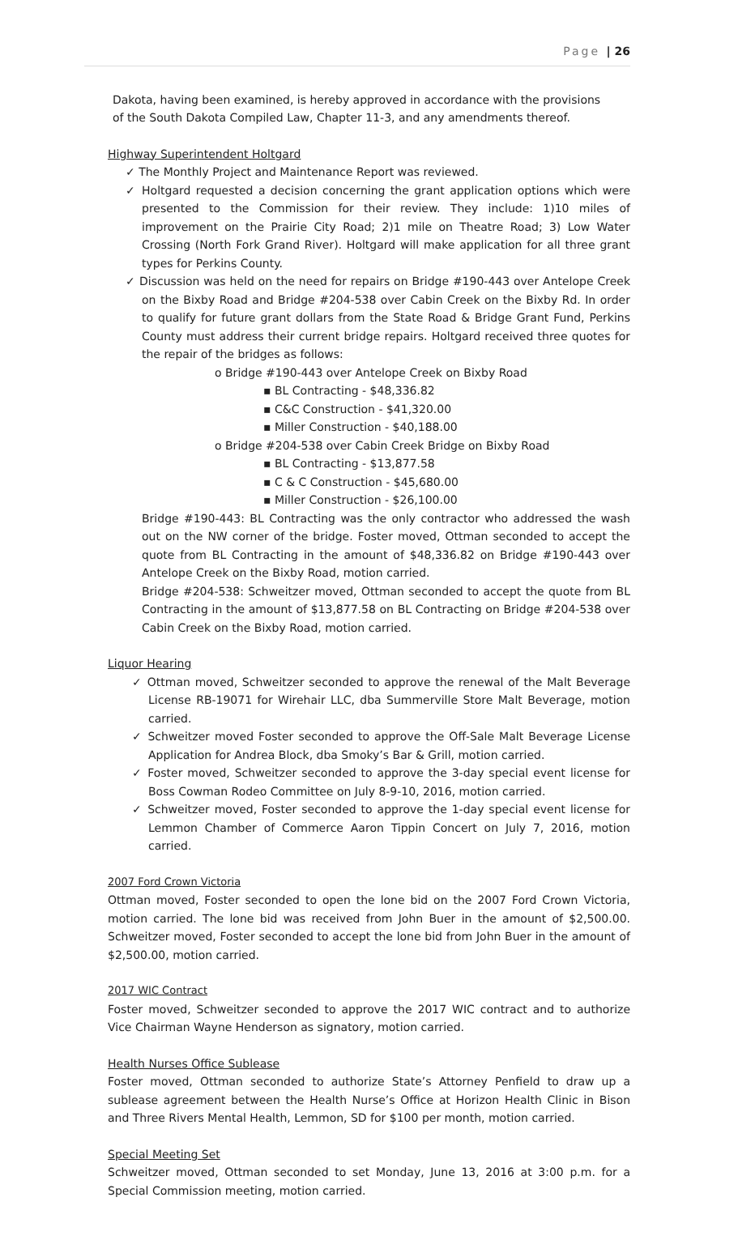Page | 26
Dakota, having been examined, is hereby approved in accordance with the provisions of the South Dakota Compiled Law, Chapter 11-3, and any amendments thereof.
Highway Superintendent Holtgard
✓ The Monthly Project and Maintenance Report was reviewed.
✓ Holtgard requested a decision concerning the grant application options which were presented to the Commission for their review. They include: 1)10 miles of improvement on the Prairie City Road; 2)1 mile on Theatre Road; 3) Low Water Crossing (North Fork Grand River). Holtgard will make application for all three grant types for Perkins County.
✓ Discussion was held on the need for repairs on Bridge #190-443 over Antelope Creek on the Bixby Road and Bridge #204-538 over Cabin Creek on the Bixby Rd. In order to qualify for future grant dollars from the State Road & Bridge Grant Fund, Perkins County must address their current bridge repairs. Holtgard received three quotes for the repair of the bridges as follows:
o Bridge #190-443 over Antelope Creek on Bixby Road
▪ BL Contracting - $48,336.82
▪ C&C Construction - $41,320.00
▪ Miller Construction - $40,188.00
o Bridge #204-538 over Cabin Creek Bridge on Bixby Road
▪ BL Contracting - $13,877.58
▪ C & C Construction - $45,680.00
▪ Miller Construction - $26,100.00
Bridge #190-443: BL Contracting was the only contractor who addressed the wash out on the NW corner of the bridge. Foster moved, Ottman seconded to accept the quote from BL Contracting in the amount of $48,336.82 on Bridge #190-443 over Antelope Creek on the Bixby Road, motion carried.
Bridge #204-538: Schweitzer moved, Ottman seconded to accept the quote from BL Contracting in the amount of $13,877.58 on BL Contracting on Bridge #204-538 over Cabin Creek on the Bixby Road, motion carried.
Liquor Hearing
✓ Ottman moved, Schweitzer seconded to approve the renewal of the Malt Beverage License RB-19071 for Wirehair LLC, dba Summerville Store Malt Beverage, motion carried.
✓ Schweitzer moved Foster seconded to approve the Off-Sale Malt Beverage License Application for Andrea Block, dba Smoky’s Bar & Grill, motion carried.
✓ Foster moved, Schweitzer seconded to approve the 3-day special event license for Boss Cowman Rodeo Committee on July 8-9-10, 2016, motion carried.
✓ Schweitzer moved, Foster seconded to approve the 1-day special event license for Lemmon Chamber of Commerce Aaron Tippin Concert on July 7, 2016, motion carried.
2007 Ford Crown Victoria
Ottman moved, Foster seconded to open the lone bid on the 2007 Ford Crown Victoria, motion carried. The lone bid was received from John Buer in the amount of $2,500.00. Schweitzer moved, Foster seconded to accept the lone bid from John Buer in the amount of $2,500.00, motion carried.
2017 WIC Contract
Foster moved, Schweitzer seconded to approve the 2017 WIC contract and to authorize Vice Chairman Wayne Henderson as signatory, motion carried.
Health Nurses Office Sublease
Foster moved, Ottman seconded to authorize State’s Attorney Penfield to draw up a sublease agreement between the Health Nurse’s Office at Horizon Health Clinic in Bison and Three Rivers Mental Health, Lemmon, SD for $100 per month, motion carried.
Special Meeting Set
Schweitzer moved, Ottman seconded to set Monday, June 13, 2016 at 3:00 p.m. for a Special Commission meeting, motion carried.